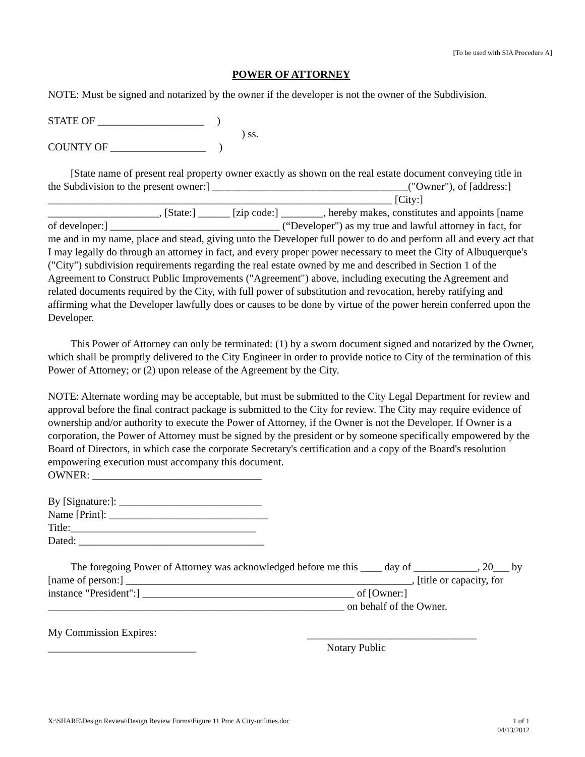[To be used with SIA Procedure A]
POWER OF ATTORNEY
NOTE: Must be signed and notarized by the owner if the developer is not the owner of the Subdivision.
STATE OF ____________________ )
) ss.
COUNTY OF __________________ )
[State name of present real property owner exactly as shown on the real estate document conveying title in the Subdivision to the present owner:] _____________________________________("Owner"), of [address:] _________________________________________________________________ [City:] _____________________, [State:] ______ [zip code:] ________, hereby makes, constitutes and appoints [name of developer:] ________________________________ (“Developer") as my true and lawful attorney in fact, for me and in my name, place and stead, giving unto the Developer full power to do and perform all and every act that I may legally do through an attorney in fact, and every proper power necessary to meet the City of Albuquerque's ("City") subdivision requirements regarding the real estate owned by me and described in Section 1 of the Agreement to Construct Public Improvements ("Agreement") above, including executing the Agreement and related documents required by the City, with full power of substitution and revocation, hereby ratifying and affirming what the Developer lawfully does or causes to be done by virtue of the power herein conferred upon the Developer.
This Power of Attorney can only be terminated: (1) by a sworn document signed and notarized by the Owner, which shall be promptly delivered to the City Engineer in order to provide notice to City of the termination of this Power of Attorney; or (2) upon release of the Agreement by the City.
NOTE: Alternate wording may be acceptable, but must be submitted to the City Legal Department for review and approval before the final contract package is submitted to the City for review. The City may require evidence of ownership and/or authority to execute the Power of Attorney, if the Owner is not the Developer. If Owner is a corporation, the Power of Attorney must be signed by the president or by someone specifically empowered by the Board of Directors, in which case the corporate Secretary's certification and a copy of the Board's resolution empowering execution must accompany this document.
OWNER: ________________________________
By [Signature:]: ___________________________
Name [Print]: ______________________________
Title:___________________________________
Dated: ___________________________________
The foregoing Power of Attorney was acknowledged before me this ____ day of ____________, 20___ by [name of person:] ______________________________________________________, [title or capacity, for instance "President":] ________________________________________ of [Owner:] ________________________________________________________ on behalf of the Owner.
My Commission Expires: ________________________________
____________________________ Notary Public
X:\SHARE\Design Review\Design Review Forms\Figure 11 Proc A City-utilities.doc 1 of 1
04/13/2012